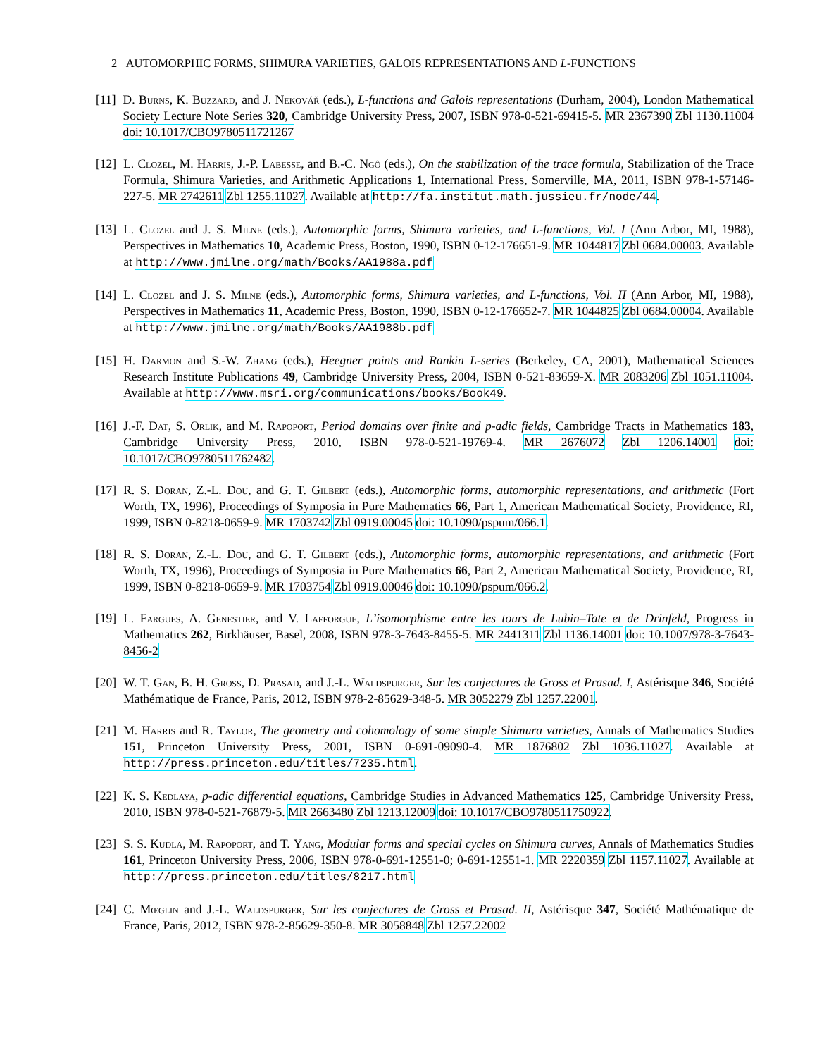2 AUTOMORPHIC FORMS, SHIMURA VARIETIES, GALOIS REPRESENTATIONS AND L-FUNCTIONS
[11] D. Burns, K. Buzzard, and J. Nekovář (eds.), L-functions and Galois representations (Durham, 2004), London Mathematical Society Lecture Note Series 320, Cambridge University Press, 2007, ISBN 978-0-521-69415-5. MR 2367390 Zbl 1130.11004 doi: 10.1017/CBO9780511721267
[12] L. Clozel, M. Harris, J.-P. Labesse, and B.-C. Ngô (eds.), On the stabilization of the trace formula, Stabilization of the Trace Formula, Shimura Varieties, and Arithmetic Applications 1, International Press, Somerville, MA, 2011, ISBN 978-1-57146-227-5. MR 2742611 Zbl 1255.11027. Available at http://fa.institut.math.jussieu.fr/node/44.
[13] L. Clozel and J. S. Milne (eds.), Automorphic forms, Shimura varieties, and L-functions, Vol. I (Ann Arbor, MI, 1988), Perspectives in Mathematics 10, Academic Press, Boston, 1990, ISBN 0-12-176651-9. MR 1044817 Zbl 0684.00003. Available at http://www.jmilne.org/math/Books/AA1988a.pdf
[14] L. Clozel and J. S. Milne (eds.), Automorphic forms, Shimura varieties, and L-functions, Vol. II (Ann Arbor, MI, 1988), Perspectives in Mathematics 11, Academic Press, Boston, 1990, ISBN 0-12-176652-7. MR 1044825 Zbl 0684.00004. Available at http://www.jmilne.org/math/Books/AA1988b.pdf
[15] H. Darmon and S.-W. Zhang (eds.), Heegner points and Rankin L-series (Berkeley, CA, 2001), Mathematical Sciences Research Institute Publications 49, Cambridge University Press, 2004, ISBN 0-521-83659-X. MR 2083206 Zbl 1051.11004. Available at http://www.msri.org/communications/books/Book49.
[16] J.-F. Dat, S. Orlik, and M. Rapoport, Period domains over finite and p-adic fields, Cambridge Tracts in Mathematics 183, Cambridge University Press, 2010, ISBN 978-0-521-19769-4. MR 2676072 Zbl 1206.14001 doi: 10.1017/CBO9780511762482.
[17] R. S. Doran, Z.-L. Dou, and G. T. Gilbert (eds.), Automorphic forms, automorphic representations, and arithmetic (Fort Worth, TX, 1996), Proceedings of Symposia in Pure Mathematics 66, Part 1, American Mathematical Society, Providence, RI, 1999, ISBN 0-8218-0659-9. MR 1703742 Zbl 0919.00045 doi: 10.1090/pspum/066.1.
[18] R. S. Doran, Z.-L. Dou, and G. T. Gilbert (eds.), Automorphic forms, automorphic representations, and arithmetic (Fort Worth, TX, 1996), Proceedings of Symposia in Pure Mathematics 66, Part 2, American Mathematical Society, Providence, RI, 1999, ISBN 0-8218-0659-9. MR 1703754 Zbl 0919.00046 doi: 10.1090/pspum/066.2.
[19] L. Fargues, A. Genestier, and V. Lafforgue, L’isomorphisme entre les tours de Lubin–Tate et de Drinfeld, Progress in Mathematics 262, Birkhäuser, Basel, 2008, ISBN 978-3-7643-8455-5. MR 2441311 Zbl 1136.14001 doi: 10.1007/978-3-7643-8456-2
[20] W. T. Gan, B. H. Gross, D. Prasad, and J.-L. Waldspurger, Sur les conjectures de Gross et Prasad. I, Astérisque 346, Société Mathématique de France, Paris, 2012, ISBN 978-2-85629-348-5. MR 3052279 Zbl 1257.22001.
[21] M. Harris and R. Taylor, The geometry and cohomology of some simple Shimura varieties, Annals of Mathematics Studies 151, Princeton University Press, 2001, ISBN 0-691-09090-4. MR 1876802 Zbl 1036.11027. Available at http://press.princeton.edu/titles/7235.html.
[22] K. S. Kedlaya, p-adic differential equations, Cambridge Studies in Advanced Mathematics 125, Cambridge University Press, 2010, ISBN 978-0-521-76879-5. MR 2663480 Zbl 1213.12009 doi: 10.1017/CBO9780511750922.
[23] S. S. Kudla, M. Rapoport, and T. Yang, Modular forms and special cycles on Shimura curves, Annals of Mathematics Studies 161, Princeton University Press, 2006, ISBN 978-0-691-12551-0; 0-691-12551-1. MR 2220359 Zbl 1157.11027. Available at http://press.princeton.edu/titles/8217.html
[24] C. Mœglin and J.-L. Waldspurger, Sur les conjectures de Gross et Prasad. II, Astérisque 347, Société Mathématique de France, Paris, 2012, ISBN 978-2-85629-350-8. MR 3058848 Zbl 1257.22002